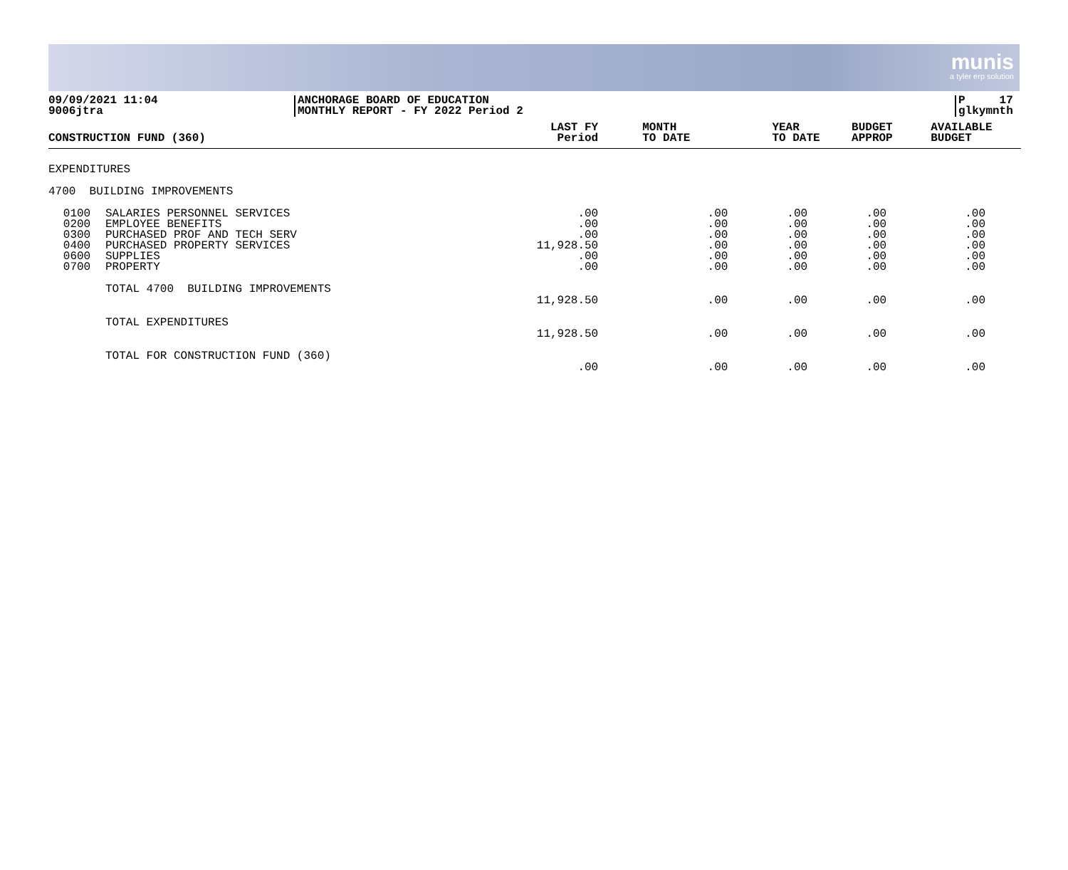munis
a tyler erp solution
09/09/2021 11:04
9006jtra
ANCHORAGE BOARD OF EDUCATION
MONTHLY REPORT - FY 2022 Period 2
P 17
glkymnth
| CONSTRUCTION FUND (360) | | LAST FY Period | MONTH TO DATE | YEAR TO DATE | BUDGET APPROP | AVAILABLE BUDGET |
| --- | --- | --- | --- | --- | --- | --- |
| EXPENDITURES | | | | | | |
| 4700 BUILDING IMPROVEMENTS | | | | | | |
| 0100 0200 0300 0400 0600 0700 | SALARIES PERSONNEL SERVICES EMPLOYEE BENEFITS PURCHASED PROF AND TECH SERV PURCHASED PROPERTY SERVICES SUPPLIES PROPERTY | .00 .00 .00 11,928.50 .00 .00 | .00 .00 .00 .00 .00 .00 | .00 .00 .00 .00 .00 .00 | .00 .00 .00 .00 .00 .00 | .00 .00 .00 .00 .00 .00 |
| | TOTAL 4700 BUILDING IMPROVEMENTS | 11,928.50 | .00 | .00 | .00 | .00 |
| | TOTAL EXPENDITURES | 11,928.50 | .00 | .00 | .00 | .00 |
| | TOTAL FOR CONSTRUCTION FUND (360) | .00 | .00 | .00 | .00 | .00 |